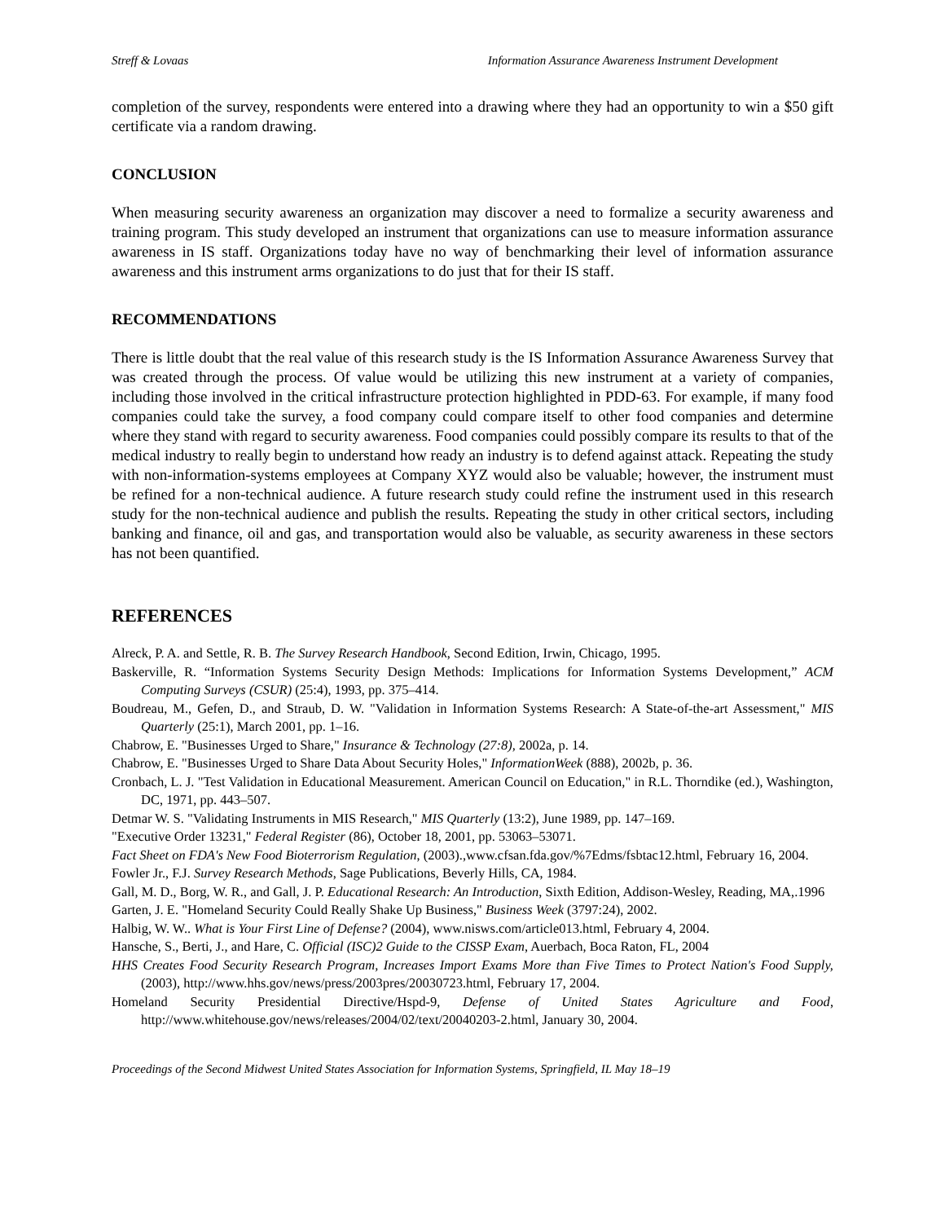Streff & Lovaas Information Assurance Awareness Instrument Development
completion of the survey, respondents were entered into a drawing where they had an opportunity to win a $50 gift certificate via a random drawing.
CONCLUSION
When measuring security awareness an organization may discover a need to formalize a security awareness and training program. This study developed an instrument that organizations can use to measure information assurance awareness in IS staff. Organizations today have no way of benchmarking their level of information assurance awareness and this instrument arms organizations to do just that for their IS staff.
RECOMMENDATIONS
There is little doubt that the real value of this research study is the IS Information Assurance Awareness Survey that was created through the process. Of value would be utilizing this new instrument at a variety of companies, including those involved in the critical infrastructure protection highlighted in PDD-63. For example, if many food companies could take the survey, a food company could compare itself to other food companies and determine where they stand with regard to security awareness. Food companies could possibly compare its results to that of the medical industry to really begin to understand how ready an industry is to defend against attack. Repeating the study with non-information-systems employees at Company XYZ would also be valuable; however, the instrument must be refined for a non-technical audience. A future research study could refine the instrument used in this research study for the non-technical audience and publish the results. Repeating the study in other critical sectors, including banking and finance, oil and gas, and transportation would also be valuable, as security awareness in these sectors has not been quantified.
REFERENCES
Alreck, P. A. and Settle, R. B. The Survey Research Handbook, Second Edition, Irwin, Chicago, 1995.
Baskerville, R. “Information Systems Security Design Methods: Implications for Information Systems Development,” ACM Computing Surveys (CSUR) (25:4), 1993, pp. 375–414.
Boudreau, M., Gefen, D., and Straub, D. W. "Validation in Information Systems Research: A State-of-the-art Assessment," MIS Quarterly (25:1), March 2001, pp. 1–16.
Chabrow, E. "Businesses Urged to Share," Insurance & Technology (27:8), 2002a, p. 14.
Chabrow, E. "Businesses Urged to Share Data About Security Holes," InformationWeek (888), 2002b, p. 36.
Cronbach, L. J. "Test Validation in Educational Measurement. American Council on Education," in R.L. Thorndike (ed.), Washington, DC, 1971, pp. 443–507.
Detmar W. S. "Validating Instruments in MIS Research," MIS Quarterly (13:2), June 1989, pp. 147–169.
"Executive Order 13231," Federal Register (86), October 18, 2001, pp. 53063–53071.
Fact Sheet on FDA's New Food Bioterrorism Regulation, (2003).,www.cfsan.fda.gov/%7Edms/fsbtac12.html, February 16, 2004.
Fowler Jr., F.J. Survey Research Methods, Sage Publications, Beverly Hills, CA, 1984.
Gall, M. D., Borg, W. R., and Gall, J. P. Educational Research: An Introduction, Sixth Edition, Addison-Wesley, Reading, MA,.1996
Garten, J. E. "Homeland Security Could Really Shake Up Business," Business Week (3797:24), 2002.
Halbig, W. W.. What is Your First Line of Defense? (2004), www.nisws.com/article013.html, February 4, 2004.
Hansche, S., Berti, J., and Hare, C. Official (ISC)2 Guide to the CISSP Exam, Auerbach, Boca Raton, FL, 2004
HHS Creates Food Security Research Program, Increases Import Exams More than Five Times to Protect Nation's Food Supply, (2003), http://www.hhs.gov/news/press/2003pres/20030723.html, February 17, 2004.
Homeland Security Presidential Directive/Hspd-9, Defense of United States Agriculture and Food, http://www.whitehouse.gov/news/releases/2004/02/text/20040203-2.html, January 30, 2004.
Proceedings of the Second Midwest United States Association for Information Systems, Springfield, IL May 18–19